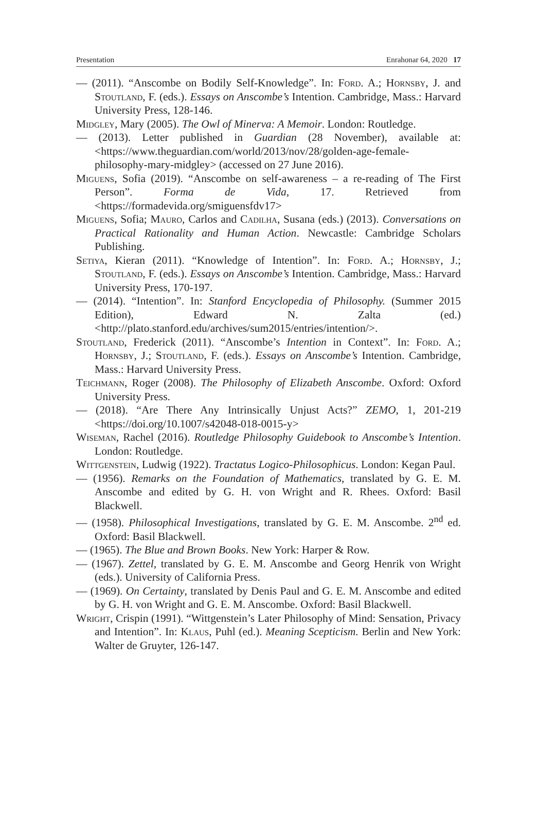Presentation Enrahonar 64, 2020 17
— (2011). “Anscombe on Bodily Self-Knowledge”. In: Ford. A.; Hornsby, J. and Stoutland, F. (eds.). Essays on Anscombe’s Intention. Cambridge, Mass.: Harvard University Press, 128-146.
Midgley, Mary (2005). The Owl of Minerva: A Memoir. London: Routledge.
— (2013). Letter published in Guardian (28 November), available at: <https://www.theguardian.com/world/2013/nov/28/golden-age-female-philosophy-mary-midgley> (accessed on 27 June 2016).
Miguens, Sofia (2019). “Anscombe on self-awareness – a re-reading of The First Person”. Forma de Vida, 17. Retrieved from <https://formadevida.org/smiguensfdv17>
Miguens, Sofia; Mauro, Carlos and Cadilha, Susana (eds.) (2013). Conversations on Practical Rationality and Human Action. Newcastle: Cambridge Scholars Publishing.
Setiya, Kieran (2011). “Knowledge of Intention”. In: Ford. A.; Hornsby, J.; Stoutland, F. (eds.). Essays on Anscombe’s Intention. Cambridge, Mass.: Harvard University Press, 170-197.
— (2014). “Intention”. In: Stanford Encyclopedia of Philosophy. (Summer 2015 Edition), Edward N. Zalta (ed.) <http://plato.stanford.edu/archives/sum2015/entries/intention/>.
Stoutland, Frederick (2011). “Anscombe’s Intention in Context”. In: Ford. A.; Hornsby, J.; Stoutland, F. (eds.). Essays on Anscombe’s Intention. Cambridge, Mass.: Harvard University Press.
Teichmann, Roger (2008). The Philosophy of Elizabeth Anscombe. Oxford: Oxford University Press.
— (2018). “Are There Any Intrinsically Unjust Acts?” ZEMO, 1, 201-219 <https://doi.org/10.1007/s42048-018-0015-y>
Wiseman, Rachel (2016). Routledge Philosophy Guidebook to Anscombe’s Intention. London: Routledge.
Wittgenstein, Ludwig (1922). Tractatus Logico-Philosophicus. London: Kegan Paul.
— (1956). Remarks on the Foundation of Mathematics, translated by G. E. M. Anscombe and edited by G. H. von Wright and R. Rhees. Oxford: Basil Blackwell.
— (1958). Philosophical Investigations, translated by G. E. M. Anscombe. 2<sup>nd</sup> ed. Oxford: Basil Blackwell.
— (1965). The Blue and Brown Books. New York: Harper & Row.
— (1967). Zettel, translated by G. E. M. Anscombe and Georg Henrik von Wright (eds.). University of California Press.
— (1969). On Certainty, translated by Denis Paul and G. E. M. Anscombe and edited by G. H. von Wright and G. E. M. Anscombe. Oxford: Basil Blackwell.
Wright, Crispin (1991). “Wittgenstein’s Later Philosophy of Mind: Sensation, Privacy and Intention”. In: Klaus, Puhl (ed.). Meaning Scepticism. Berlin and New York: Walter de Gruyter, 126-147.